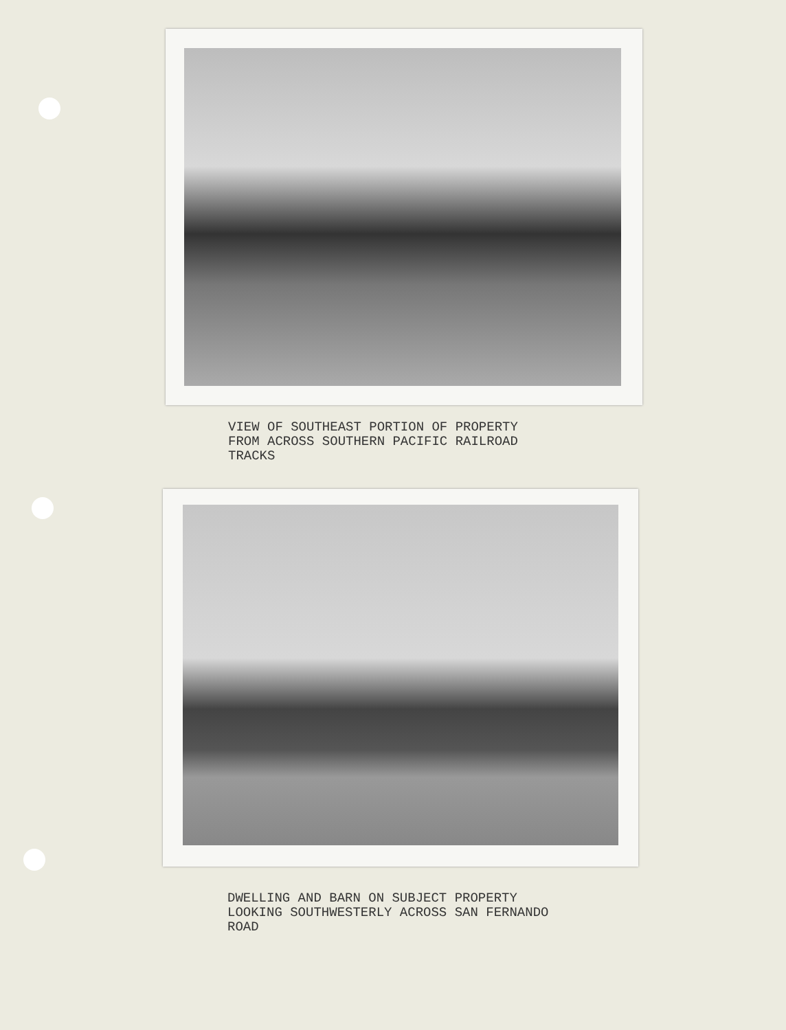VIEW OF SOUTHEAST PORTION OF PROPERTY
FROM ACROSS SOUTHERN PACIFIC RAILROAD
TRACKS
DWELLING AND BARN ON SUBJECT PROPERTY
LOOKING SOUTHWESTERLY ACROSS SAN FERNANDO
ROAD